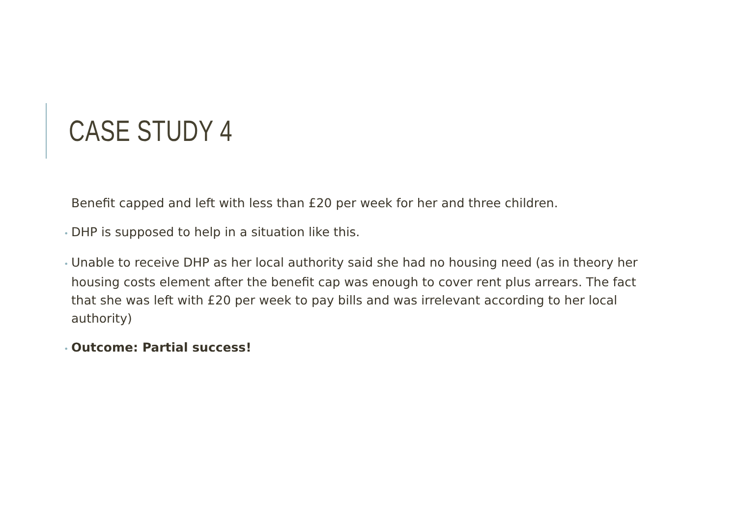CASE STUDY 4
Benefit capped and left with less than £20 per week for her and three children.
• DHP is supposed to help in a situation like this.
• Unable to receive DHP as her local authority said she had no housing need (as in theory her housing costs element after the benefit cap was enough to cover rent plus arrears. The fact that she was left with £20 per week to pay bills and was irrelevant according to her local authority)
• Outcome: Partial success!